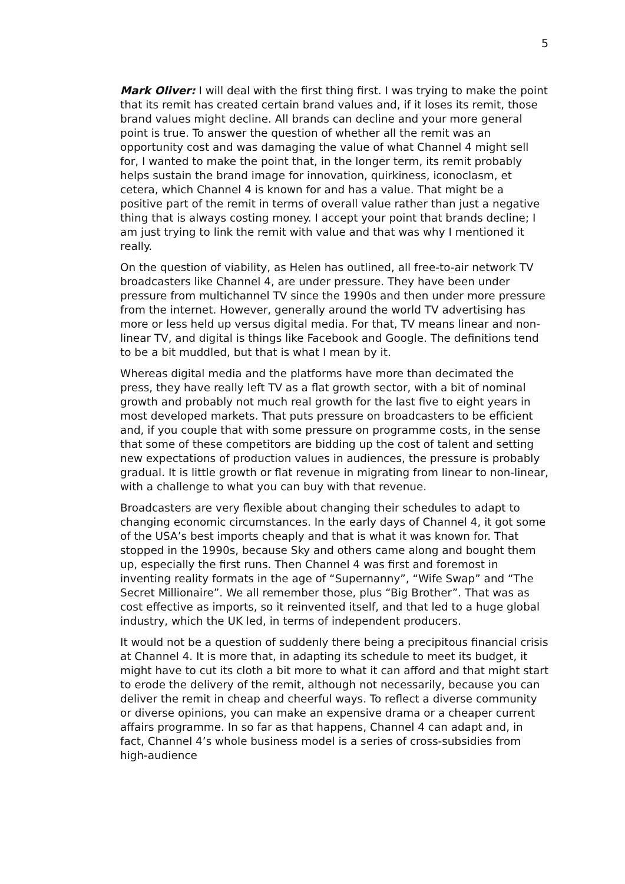5
Mark Oliver: I will deal with the first thing first. I was trying to make the point that its remit has created certain brand values and, if it loses its remit, those brand values might decline. All brands can decline and your more general point is true. To answer the question of whether all the remit was an opportunity cost and was damaging the value of what Channel 4 might sell for, I wanted to make the point that, in the longer term, its remit probably helps sustain the brand image for innovation, quirkiness, iconoclasm, et cetera, which Channel 4 is known for and has a value. That might be a positive part of the remit in terms of overall value rather than just a negative thing that is always costing money. I accept your point that brands decline; I am just trying to link the remit with value and that was why I mentioned it really.
On the question of viability, as Helen has outlined, all free-to-air network TV broadcasters like Channel 4, are under pressure. They have been under pressure from multichannel TV since the 1990s and then under more pressure from the internet. However, generally around the world TV advertising has more or less held up versus digital media. For that, TV means linear and non-linear TV, and digital is things like Facebook and Google. The definitions tend to be a bit muddled, but that is what I mean by it.
Whereas digital media and the platforms have more than decimated the press, they have really left TV as a flat growth sector, with a bit of nominal growth and probably not much real growth for the last five to eight years in most developed markets. That puts pressure on broadcasters to be efficient and, if you couple that with some pressure on programme costs, in the sense that some of these competitors are bidding up the cost of talent and setting new expectations of production values in audiences, the pressure is probably gradual. It is little growth or flat revenue in migrating from linear to non-linear, with a challenge to what you can buy with that revenue.
Broadcasters are very flexible about changing their schedules to adapt to changing economic circumstances. In the early days of Channel 4, it got some of the USA’s best imports cheaply and that is what it was known for. That stopped in the 1990s, because Sky and others came along and bought them up, especially the first runs. Then Channel 4 was first and foremost in inventing reality formats in the age of “Supernanny”, “Wife Swap” and “The Secret Millionaire”. We all remember those, plus “Big Brother”. That was as cost effective as imports, so it reinvented itself, and that led to a huge global industry, which the UK led, in terms of independent producers.
It would not be a question of suddenly there being a precipitous financial crisis at Channel 4. It is more that, in adapting its schedule to meet its budget, it might have to cut its cloth a bit more to what it can afford and that might start to erode the delivery of the remit, although not necessarily, because you can deliver the remit in cheap and cheerful ways. To reflect a diverse community or diverse opinions, you can make an expensive drama or a cheaper current affairs programme. In so far as that happens, Channel 4 can adapt and, in fact, Channel 4’s whole business model is a series of cross-subsidies from high-audience